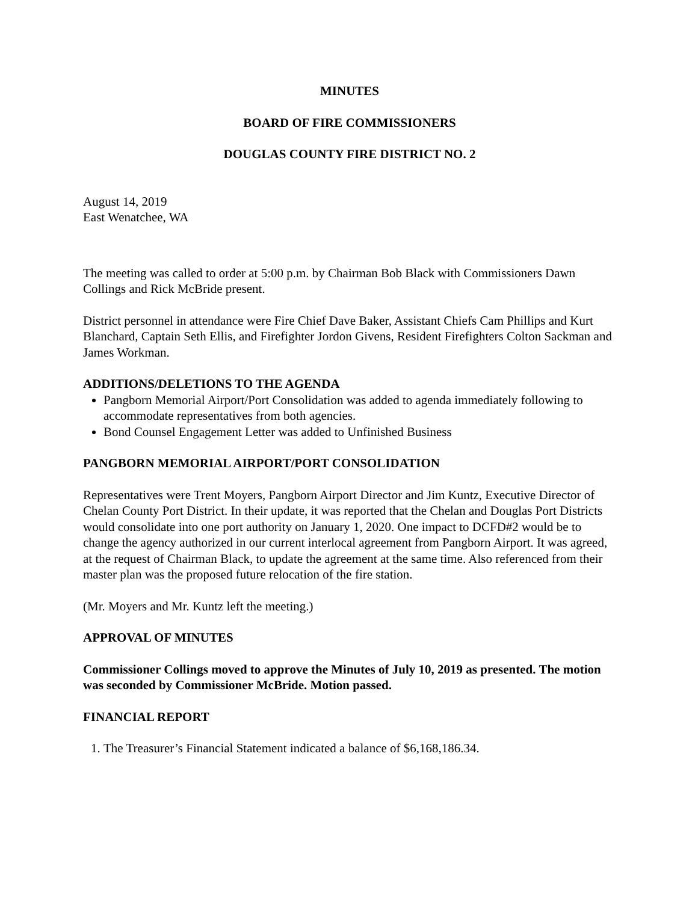MINUTES
BOARD OF FIRE COMMISSIONERS
DOUGLAS COUNTY FIRE DISTRICT NO. 2
August 14, 2019
East Wenatchee, WA
The meeting was called to order at 5:00 p.m. by Chairman Bob Black with Commissioners Dawn Collings and Rick McBride present.
District personnel in attendance were Fire Chief Dave Baker, Assistant Chiefs Cam Phillips and Kurt Blanchard, Captain Seth Ellis, and Firefighter Jordon Givens, Resident Firefighters Colton Sackman and James Workman.
ADDITIONS/DELETIONS TO THE AGENDA
Pangborn Memorial Airport/Port Consolidation was added to agenda immediately following to accommodate representatives from both agencies.
Bond Counsel Engagement Letter was added to Unfinished Business
PANGBORN MEMORIAL AIRPORT/PORT CONSOLIDATION
Representatives were Trent Moyers, Pangborn Airport Director and Jim Kuntz, Executive Director of Chelan County Port District. In their update, it was reported that the Chelan and Douglas Port Districts would consolidate into one port authority on January 1, 2020. One impact to DCFD#2 would be to change the agency authorized in our current interlocal agreement from Pangborn Airport. It was agreed, at the request of Chairman Black, to update the agreement at the same time. Also referenced from their master plan was the proposed future relocation of the fire station.
(Mr. Moyers and Mr. Kuntz left the meeting.)
APPROVAL OF MINUTES
Commissioner Collings moved to approve the Minutes of July 10, 2019 as presented. The motion was seconded by Commissioner McBride. Motion passed.
FINANCIAL REPORT
1. The Treasurer’s Financial Statement indicated a balance of $6,168,186.34.